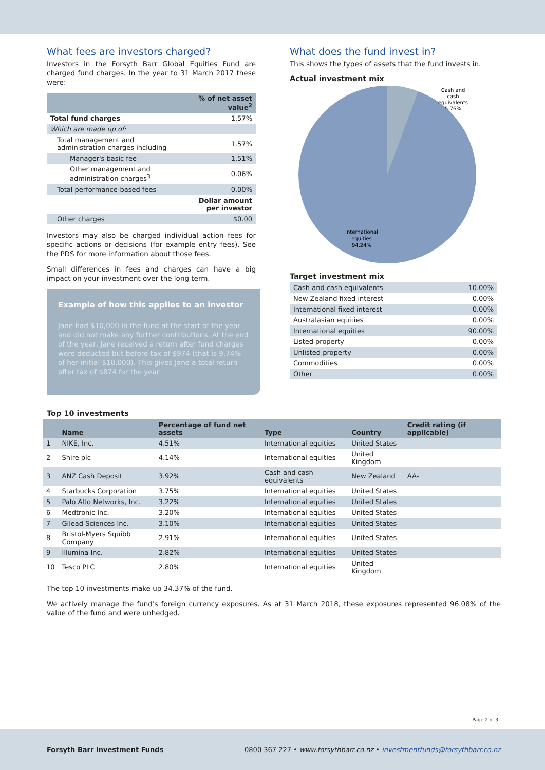What fees are investors charged?
Investors in the Forsyth Barr Global Equities Fund are charged fund charges. In the year to 31 March 2017 these were:
| | % of net asset value<sup>2</sup> |
| --- | --- |
| Total fund charges | 1.57% |
| Which are made up of: | |
| Total management and administration charges including | 1.57% |
| Manager's basic fee | 1.51% |
| Other management and administration charges<sup>3</sup> | 0.06% |
| Total performance-based fees | 0.00% |
| | Dollar amount per investor |
| Other charges | $0.00 |
Investors may also be charged individual action fees for specific actions or decisions (for example entry fees). See the PDS for more information about those fees.
Small differences in fees and charges can have a big impact on your investment over the long term.
Example of how this applies to an investor
Jane had $10,000 in the fund at the start of the year and did not make any further contributions. At the end of the year, Jane received a return after fund charges were deducted but before tax of $974 (that is 9.74% of her initial $10,000). This gives Jane a total return after tax of $874 for the year.
What does the fund invest in?
This shows the types of assets that the fund invests in.
Actual investment mix
Cash and
cash
equivalents
5.76%
International
equities
94.24%
Target investment mix
| Cash and cash equivalents | 10.00% |
| New Zealand fixed interest | 0.00% |
| International fixed interest | 0.00% |
| Australasian equities | 0.00% |
| International equities | 90.00% |
| Listed property | 0.00% |
| Unlisted property | 0.00% |
| Commodities | 0.00% |
| Other | 0.00% |
Top 10 investments
| | Name | Percentage of fund net assets | Type | Country | Credit rating (if applicable) |
| --- | --- | --- | --- | --- | --- |
| 1 | NIKE, Inc. | 4.51% | International equities | United States | |
| 2 | Shire plc | 4.14% | International equities | United Kingdom | |
| 3 | ANZ Cash Deposit | 3.92% | Cash and cash equivalents | New Zealand | AA- |
| 4 | Starbucks Corporation | 3.75% | International equities | United States | |
| 5 | Palo Alto Networks, Inc. | 3.22% | International equities | United States | |
| 6 | Medtronic Inc. | 3.20% | International equities | United States | |
| 7 | Gilead Sciences Inc. | 3.10% | International equities | United States | |
| 8 | Bristol-Myers Squibb Company | 2.91% | International equities | United States | |
| 9 | Illumina Inc. | 2.82% | International equities | United States | |
| 10 | Tesco PLC | 2.80% | International equities | United Kingdom | |
The top 10 investments make up 34.37% of the fund.
We actively manage the fund's foreign currency exposures. As at 31 March 2018, these exposures represented 96.08% of the value of the fund and were unhedged.
Page 2 of 3
Forsyth Barr Investment Funds 0800 367 227 • www.forsythbarr.co.nz • investmentfunds@forsythbarr.co.nz